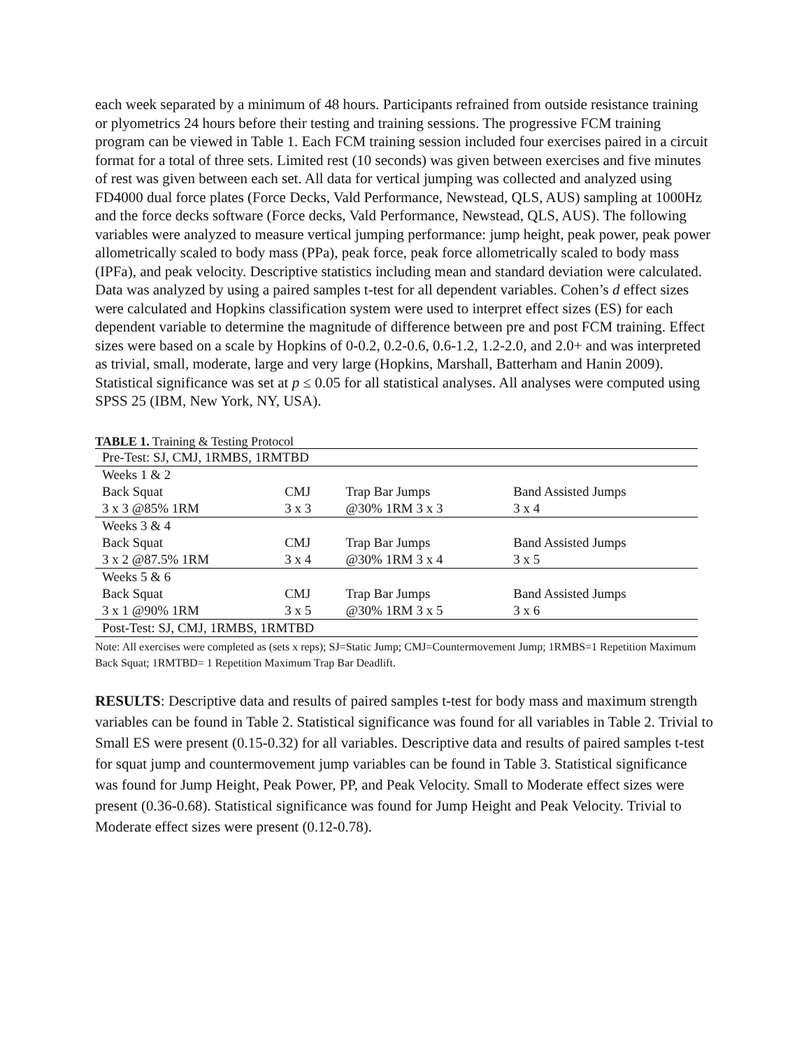each week separated by a minimum of 48 hours. Participants refrained from outside resistance training or plyometrics 24 hours before their testing and training sessions. The progressive FCM training program can be viewed in Table 1. Each FCM training session included four exercises paired in a circuit format for a total of three sets. Limited rest (10 seconds) was given between exercises and five minutes of rest was given between each set. All data for vertical jumping was collected and analyzed using FD4000 dual force plates (Force Decks, Vald Performance, Newstead, QLS, AUS) sampling at 1000Hz and the force decks software (Force decks, Vald Performance, Newstead, QLS, AUS). The following variables were analyzed to measure vertical jumping performance: jump height, peak power, peak power allometrically scaled to body mass (PPa), peak force, peak force allometrically scaled to body mass (IPFa), and peak velocity. Descriptive statistics including mean and standard deviation were calculated. Data was analyzed by using a paired samples t-test for all dependent variables. Cohen’s d effect sizes were calculated and Hopkins classification system were used to interpret effect sizes (ES) for each dependent variable to determine the magnitude of difference between pre and post FCM training. Effect sizes were based on a scale by Hopkins of 0-0.2, 0.2-0.6, 0.6-1.2, 1.2-2.0, and 2.0+ and was interpreted as trivial, small, moderate, large and very large (Hopkins, Marshall, Batterham and Hanin 2009). Statistical significance was set at p ≤ 0.05 for all statistical analyses. All analyses were computed using SPSS 25 (IBM, New York, NY, USA).
TABLE 1. Training & Testing Protocol
| Pre-Test: SJ, CMJ, 1RMBS, 1RMTBD | | | |
| Weeks 1 & 2 | | | |
| Back Squat | CMJ | Trap Bar Jumps | Band Assisted Jumps |
| 3 x 3 @85% 1RM | 3 x 3 | @30% 1RM 3 x 3 | 3 x 4 |
| Weeks 3 & 4 | | | |
| Back Squat | CMJ | Trap Bar Jumps | Band Assisted Jumps |
| 3 x 2 @87.5% 1RM | 3 x 4 | @30% 1RM 3 x 4 | 3 x 5 |
| Weeks 5 & 6 | | | |
| Back Squat | CMJ | Trap Bar Jumps | Band Assisted Jumps |
| 3 x 1 @90% 1RM | 3 x 5 | @30% 1RM 3 x 5 | 3 x 6 |
| Post-Test: SJ, CMJ, 1RMBS, 1RMTBD | | | |
Note: All exercises were completed as (sets x reps); SJ=Static Jump; CMJ=Countermovement Jump; 1RMBS=1 Repetition Maximum Back Squat; 1RMTBD= 1 Repetition Maximum Trap Bar Deadlift.
RESULTS: Descriptive data and results of paired samples t-test for body mass and maximum strength variables can be found in Table 2. Statistical significance was found for all variables in Table 2. Trivial to Small ES were present (0.15-0.32) for all variables. Descriptive data and results of paired samples t-test for squat jump and countermovement jump variables can be found in Table 3. Statistical significance was found for Jump Height, Peak Power, PP, and Peak Velocity. Small to Moderate effect sizes were present (0.36-0.68). Statistical significance was found for Jump Height and Peak Velocity. Trivial to Moderate effect sizes were present (0.12-0.78).